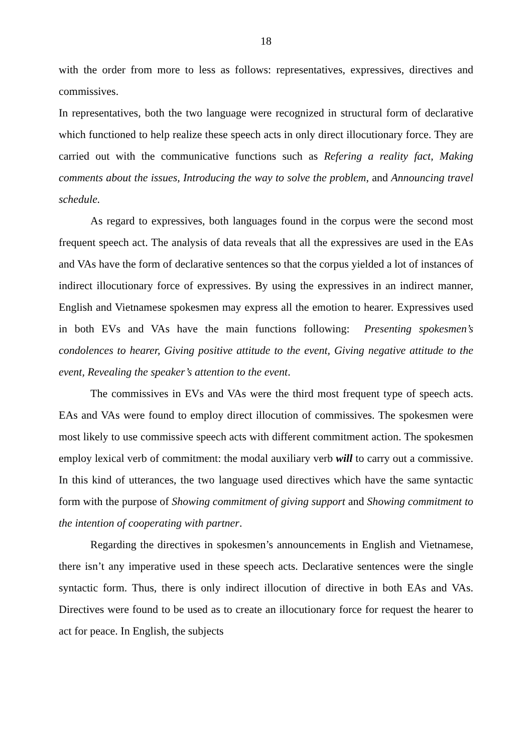18
with the order from more to less as follows: representatives, expressives, directives and commissives.
In representatives, both the two language were recognized in structural form of declarative which functioned to help realize these speech acts in only direct illocutionary force. They are carried out with the communicative functions such as Refering a reality fact, Making comments about the issues, Introducing the way to solve the problem, and Announcing travel schedule.
As regard to expressives, both languages found in the corpus were the second most frequent speech act. The analysis of data reveals that all the expressives are used in the EAs and VAs have the form of declarative sentences so that the corpus yielded a lot of instances of indirect illocutionary force of expressives. By using the expressives in an indirect manner, English and Vietnamese spokesmen may express all the emotion to hearer. Expressives used in both EVs and VAs have the main functions following: Presenting spokesmen’s condolences to hearer, Giving positive attitude to the event, Giving negative attitude to the event, Revealing the speaker’s attention to the event.
The commissives in EVs and VAs were the third most frequent type of speech acts. EAs and VAs were found to employ direct illocution of commissives. The spokesmen were most likely to use commissive speech acts with different commitment action. The spokesmen employ lexical verb of commitment: the modal auxiliary verb will to carry out a commissive. In this kind of utterances, the two language used directives which have the same syntactic form with the purpose of Showing commitment of giving support and Showing commitment to the intention of cooperating with partner.
Regarding the directives in spokesmen’s announcements in English and Vietnamese, there isn’t any imperative used in these speech acts. Declarative sentences were the single syntactic form. Thus, there is only indirect illocution of directive in both EAs and VAs. Directives were found to be used as to create an illocutionary force for request the hearer to act for peace. In English, the subjects